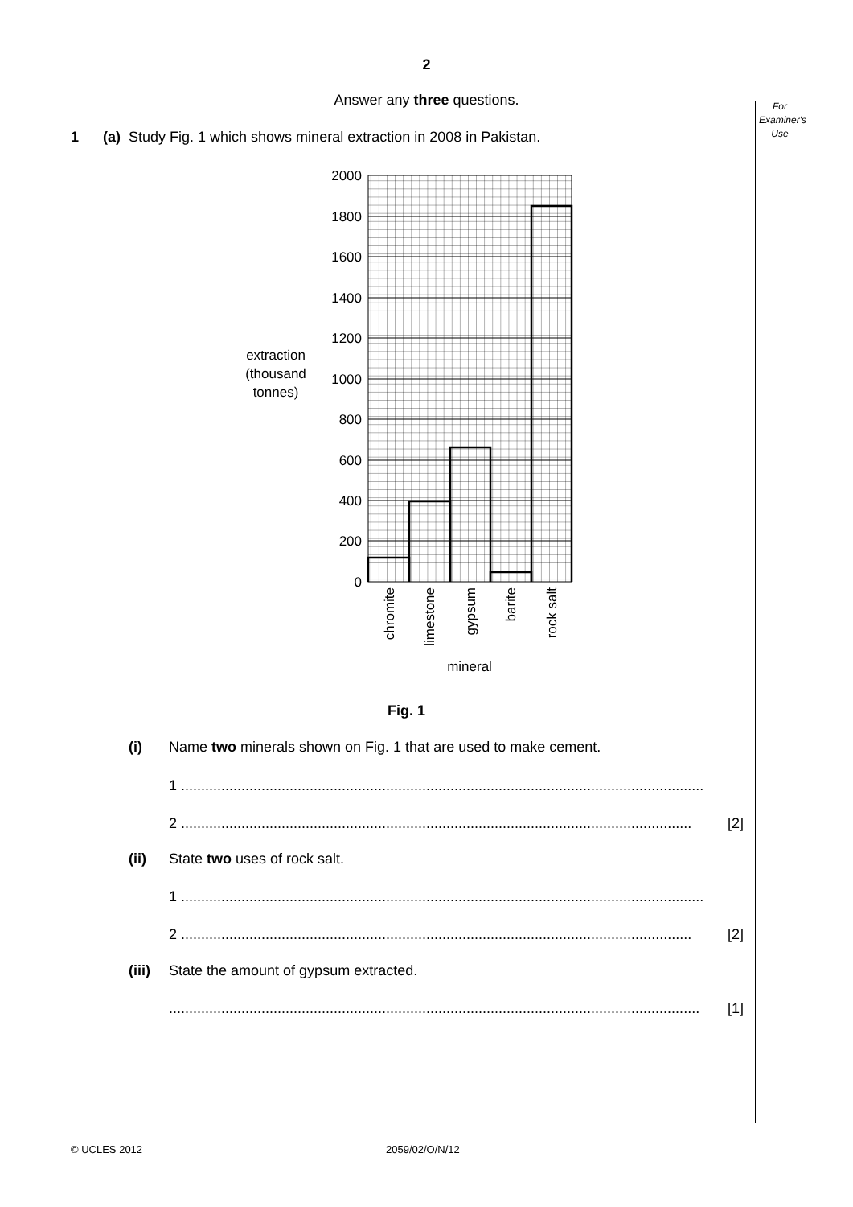For Examiner's Use
2
Answer any three questions.
1 (a) Study Fig. 1 which shows mineral extraction in 2008 in Pakistan.
2000
1800
1600
1400
1200
1000
800
600
400
200
0
extraction
(thousand
tonnes)
mineral
chromite
limestone
gypsum
barite
rock salt
Fig. 1
(i) Name two minerals shown on Fig. 1 that are used to make cement.
1 ..................................................................................................................................
2 ............................................................................................................................... [2]
(ii) State two uses of rock salt.
1 ..................................................................................................................................
2 ............................................................................................................................... [2]
(iii) State the amount of gypsum extracted.
.................................................................................................................................... [1]
© UCLES 2012 2059/02/O/N/12